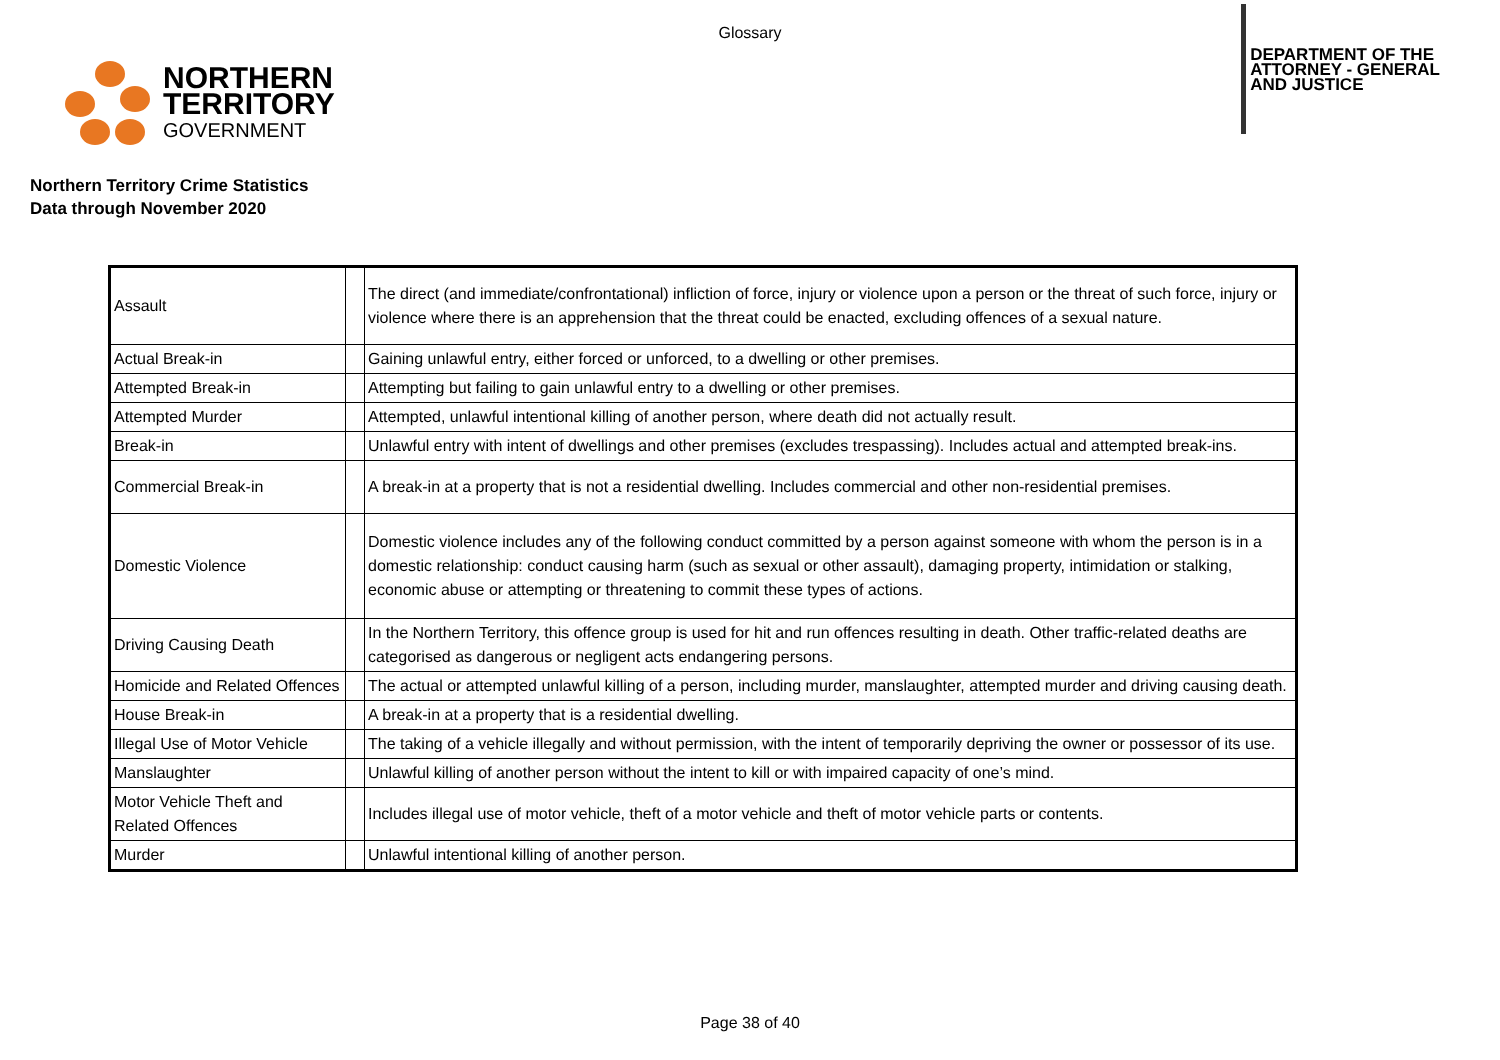Glossary
NORTHERN
TERRITORY
GOVERNMENT
DEPARTMENT OF THE
ATTORNEY - GENERAL
AND JUSTICE
Northern Territory Crime Statistics
Data through November 2020
| Assault | | The direct (and immediate/confrontational) infliction of force, injury or violence upon a person or the threat of such force, injury or violence where there is an apprehension that the threat could be enacted, excluding offences of a sexual nature. |
| Actual Break-in | | Gaining unlawful entry, either forced or unforced, to a dwelling or other premises. |
| Attempted Break-in | | Attempting but failing to gain unlawful entry to a dwelling or other premises. |
| Attempted Murder | | Attempted, unlawful intentional killing of another person, where death did not actually result. |
| Break-in | | Unlawful entry with intent of dwellings and other premises (excludes trespassing). Includes actual and attempted break-ins. |
| Commercial Break-in | | A break-in at a property that is not a residential dwelling. Includes commercial and other non-residential premises. |
| Domestic Violence | | Domestic violence includes any of the following conduct committed by a person against someone with whom the person is in a domestic relationship: conduct causing harm (such as sexual or other assault), damaging property, intimidation or stalking, economic abuse or attempting or threatening to commit these types of actions. |
| Driving Causing Death | | In the Northern Territory, this offence group is used for hit and run offences resulting in death. Other traffic-related deaths are categorised as dangerous or negligent acts endangering persons. |
| Homicide and Related Offences | | The actual or attempted unlawful killing of a person, including murder, manslaughter, attempted murder and driving causing death. |
| House Break-in | | A break-in at a property that is a residential dwelling. |
| Illegal Use of Motor Vehicle | | The taking of a vehicle illegally and without permission, with the intent of temporarily depriving the owner or possessor of its use. |
| Manslaughter | | Unlawful killing of another person without the intent to kill or with impaired capacity of one’s mind. |
| Motor Vehicle Theft and Related Offences | | Includes illegal use of motor vehicle, theft of a motor vehicle and theft of motor vehicle parts or contents. |
| Murder | | Unlawful intentional killing of another person. |
Page 38 of 40